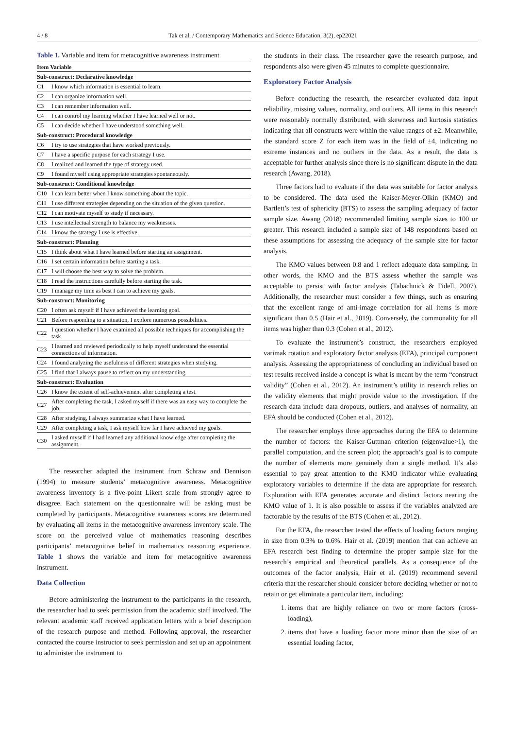4 / 8 Tak et al. / Contemporary Mathematics and Science Education, 3(2), ep22021
Table 1. Variable and item for metacognitive awareness instrument
| Item Variable | |
| --- | --- |
| Sub-construct: Declarative knowledge | |
| C1 | I know which information is essential to learn. |
| C2 | I can organize information well. |
| C3 | I can remember information well. |
| C4 | I can control my learning whether I have learned well or not. |
| C5 | I can decide whether I have understood something well. |
| Sub-construct: Procedural knowledge | |
| C6 | I try to use strategies that have worked previously. |
| C7 | I have a specific purpose for each strategy I use. |
| C8 | I realized and learned the type of strategy used. |
| C9 | I found myself using appropriate strategies spontaneously. |
| Sub-construct: Conditional knowledge | |
| C10 | I can learn better when I know something about the topic. |
| C11 | I use different strategies depending on the situation of the given question. |
| C12 | I can motivate myself to study if necessary. |
| C13 | I use intellectual strength to balance my weaknesses. |
| C14 | I know the strategy I use is effective. |
| Sub-construct: Planning | |
| C15 | I think about what I have learned before starting an assignment. |
| C16 | I set certain information before starting a task. |
| C17 | I will choose the best way to solve the problem. |
| C18 | I read the instructions carefully before starting the task. |
| C19 | I manage my time as best I can to achieve my goals. |
| Sub-construct: Monitoring | |
| C20 | I often ask myself if I have achieved the learning goal. |
| C21 | Before responding to a situation, I explore numerous possibilities. |
| C22 | I question whether I have examined all possible techniques for accomplishing the task. |
| C23 | I learned and reviewed periodically to help myself understand the essential connections of information. |
| C24 | I found analyzing the usefulness of different strategies when studying. |
| C25 | I find that I always pause to reflect on my understanding. |
| Sub-construct: Evaluation | |
| C26 | I know the extent of self-achievement after completing a test. |
| C27 | After completing the task, I asked myself if there was an easy way to complete the job. |
| C28 | After studying, I always summarize what I have learned. |
| C29 | After completing a task, I ask myself how far I have achieved my goals. |
| C30 | I asked myself if I had learned any additional knowledge after completing the assignment. |
The researcher adapted the instrument from Schraw and Dennison (1994) to measure students’ metacognitive awareness. Metacognitive awareness inventory is a five-point Likert scale from strongly agree to disagree. Each statement on the questionnaire will be asking must be completed by participants. Metacognitive awareness scores are determined by evaluating all items in the metacognitive awareness inventory scale. The score on the perceived value of mathematics reasoning describes participants’ metacognitive belief in mathematics reasoning experience. Table 1 shows the variable and item for metacognitive awareness instrument.
Data Collection
Before administering the instrument to the participants in the research, the researcher had to seek permission from the academic staff involved. The relevant academic staff received application letters with a brief description of the research purpose and method. Following approval, the researcher contacted the course instructor to seek permission and set up an appointment to administer the instrument to
the students in their class. The researcher gave the research purpose, and respondents also were given 45 minutes to complete questionnaire.
Exploratory Factor Analysis
Before conducting the research, the researcher evaluated data input reliability, missing values, normality, and outliers. All items in this research were reasonably normally distributed, with skewness and kurtosis statistics indicating that all constructs were within the value ranges of ±2. Meanwhile, the standard score Z for each item was in the field of ±4, indicating no extreme instances and no outliers in the data. As a result, the data is acceptable for further analysis since there is no significant dispute in the data research (Awang, 2018).
Three factors had to evaluate if the data was suitable for factor analysis to be considered. The data used the Kaiser-Meyer-Olkin (KMO) and Bartlett’s test of sphericity (BTS) to assess the sampling adequacy of factor sample size. Awang (2018) recommended limiting sample sizes to 100 or greater. This research included a sample size of 148 respondents based on these assumptions for assessing the adequacy of the sample size for factor analysis.
The KMO values between 0.8 and 1 reflect adequate data sampling. In other words, the KMO and the BTS assess whether the sample was acceptable to persist with factor analysis (Tabachnick & Fidell, 2007). Additionally, the researcher must consider a few things, such as ensuring that the excellent range of anti-image correlation for all items is more significant than 0.5 (Hair et al., 2019). Conversely, the commonality for all items was higher than 0.3 (Cohen et al., 2012).
To evaluate the instrument’s construct, the researchers employed varimak rotation and exploratory factor analysis (EFA), principal component analysis. Assessing the appropriateness of concluding an individual based on test results received inside a concept is what is meant by the term “construct validity” (Cohen et al., 2012). An instrument’s utility in research relies on the validity elements that might provide value to the investigation. If the research data include data dropouts, outliers, and analyses of normality, an EFA should be conducted (Cohen et al., 2012).
The researcher employs three approaches during the EFA to determine the number of factors: the Kaiser-Guttman criterion (eigenvalue>1), the parallel computation, and the screen plot; the approach’s goal is to compute the number of elements more genuinely than a single method. It’s also essential to pay great attention to the KMO indicator while evaluating exploratory variables to determine if the data are appropriate for research. Exploration with EFA generates accurate and distinct factors nearing the KMO value of 1. It is also possible to assess if the variables analyzed are factorable by the results of the BTS (Cohen et al., 2012).
For the EFA, the researcher tested the effects of loading factors ranging in size from 0.3% to 0.6%. Hair et al. (2019) mention that can achieve an EFA research best finding to determine the proper sample size for the research’s empirical and theoretical parallels. As a consequence of the outcomes of the factor analysis, Hair et al. (2019) recommend several criteria that the researcher should consider before deciding whether or not to retain or get eliminate a particular item, including:
1. items that are highly reliance on two or more factors (cross-loading),
2. items that have a loading factor more minor than the size of an essential loading factor,